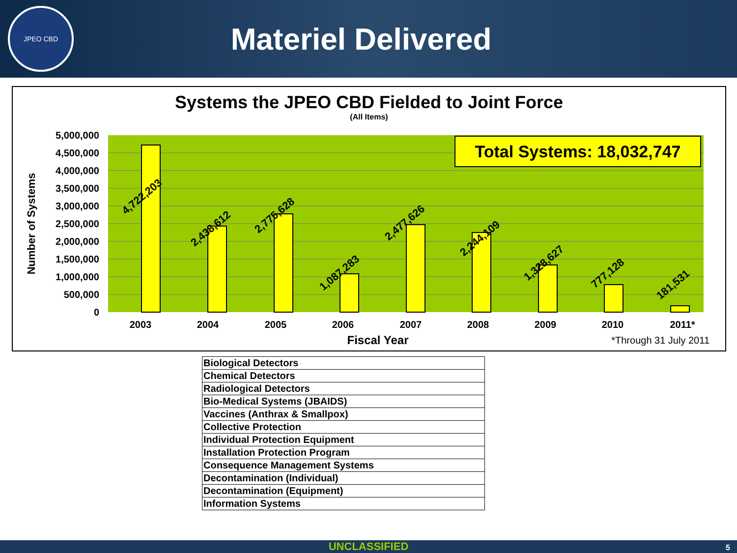JPEO CBD
Materiel Delivered
Systems the JPEO CBD Fielded to Joint Force
(All Items)
5,000,000
4,500,000
4,000,000
3,500,000
3,000,000
2,500,000
2,000,000
1,500,000
1,000,000
500,000
0
Number of Systems
Total Systems: 18,032,747
4,722,203
2,438,612
2,775,628
1,087,283
2,477,626
2,244,109
1,328,627
777,128
181,531
2003
2004
2005
2006
2007
2008
2009
2010
2011*
Fiscal Year
*Through 31 July 2011
| Biological Detectors |
| Chemical Detectors |
| Radiological Detectors |
| Bio-Medical Systems (JBAIDS) |
| Vaccines (Anthrax & Smallpox) |
| Collective Protection |
| Individual Protection Equipment |
| Installation Protection Program |
| Consequence Management Systems |
| Decontamination (Individual) |
| Decontamination (Equipment) |
| Information Systems |
UNCLASSIFIED 5